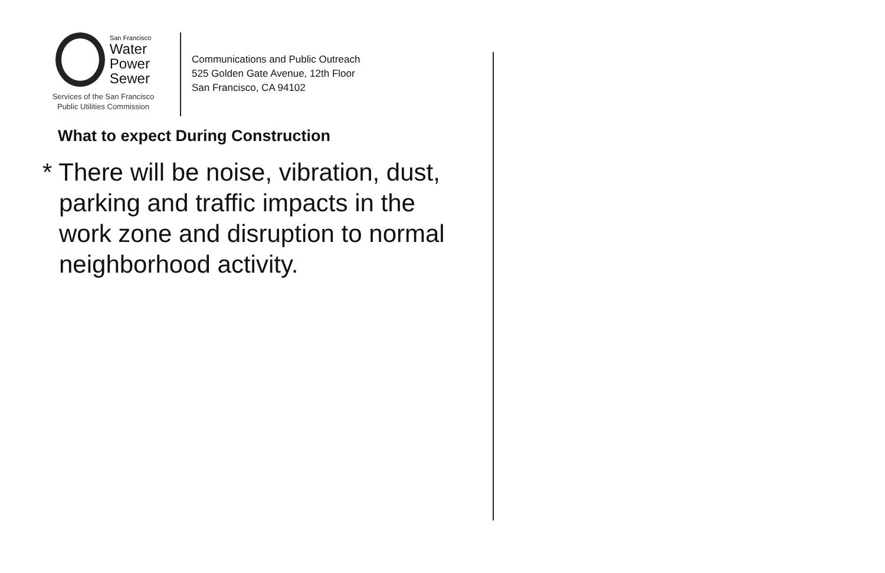San Francisco
Water
Power
Sewer
Services of the San Francisco
Public Utilities Commission
Communications and Public Outreach
525 Golden Gate Avenue, 12th Floor
San Francisco, CA 94102
What to expect During Construction
* There will be noise, vibration, dust, parking and traffic impacts in the work zone and disruption to normal neighborhood activity.